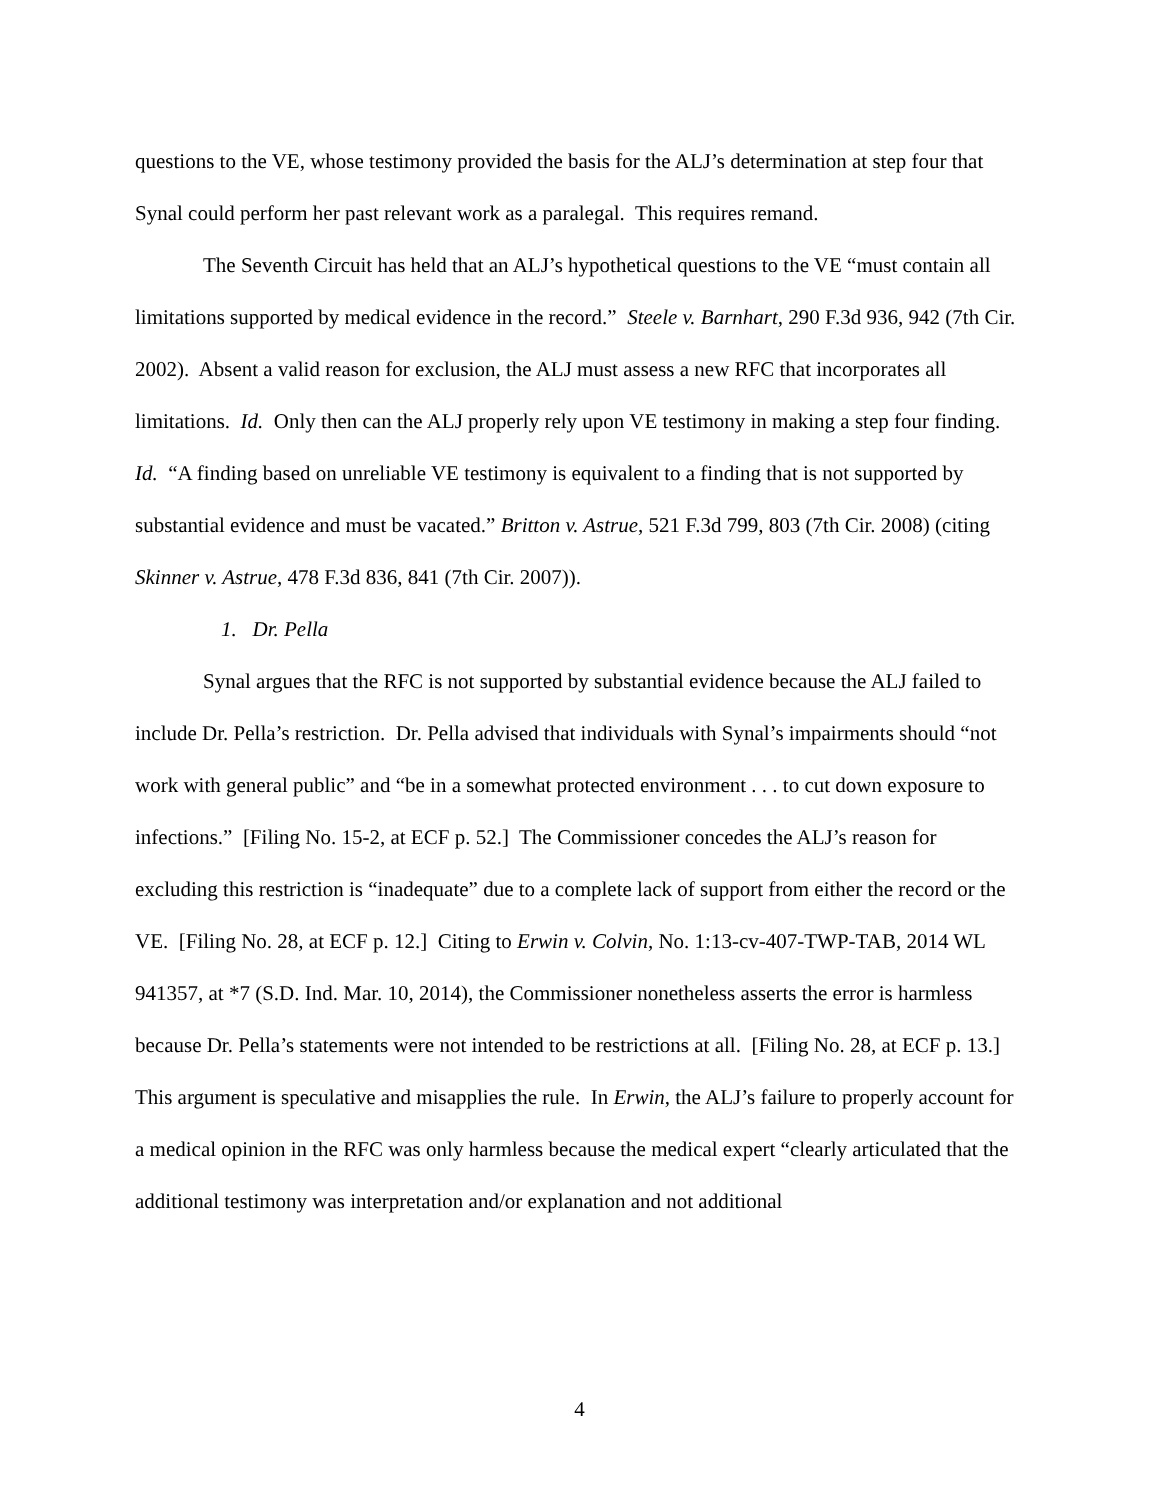questions to the VE, whose testimony provided the basis for the ALJ’s determination at step four that Synal could perform her past relevant work as a paralegal. This requires remand.
The Seventh Circuit has held that an ALJ’s hypothetical questions to the VE “must contain all limitations supported by medical evidence in the record.” Steele v. Barnhart, 290 F.3d 936, 942 (7th Cir. 2002). Absent a valid reason for exclusion, the ALJ must assess a new RFC that incorporates all limitations. Id. Only then can the ALJ properly rely upon VE testimony in making a step four finding. Id. “A finding based on unreliable VE testimony is equivalent to a finding that is not supported by substantial evidence and must be vacated.” Britton v. Astrue, 521 F.3d 799, 803 (7th Cir. 2008) (citing Skinner v. Astrue, 478 F.3d 836, 841 (7th Cir. 2007)).
1. Dr. Pella
Synal argues that the RFC is not supported by substantial evidence because the ALJ failed to include Dr. Pella’s restriction. Dr. Pella advised that individuals with Synal’s impairments should “not work with general public” and “be in a somewhat protected environment . . . to cut down exposure to infections.” [Filing No. 15-2, at ECF p. 52.] The Commissioner concedes the ALJ’s reason for excluding this restriction is “inadequate” due to a complete lack of support from either the record or the VE. [Filing No. 28, at ECF p. 12.] Citing to Erwin v. Colvin, No. 1:13-cv-407-TWP-TAB, 2014 WL 941357, at *7 (S.D. Ind. Mar. 10, 2014), the Commissioner nonetheless asserts the error is harmless because Dr. Pella’s statements were not intended to be restrictions at all. [Filing No. 28, at ECF p. 13.] This argument is speculative and misapplies the rule. In Erwin, the ALJ’s failure to properly account for a medical opinion in the RFC was only harmless because the medical expert “clearly articulated that the additional testimony was interpretation and/or explanation and not additional
4